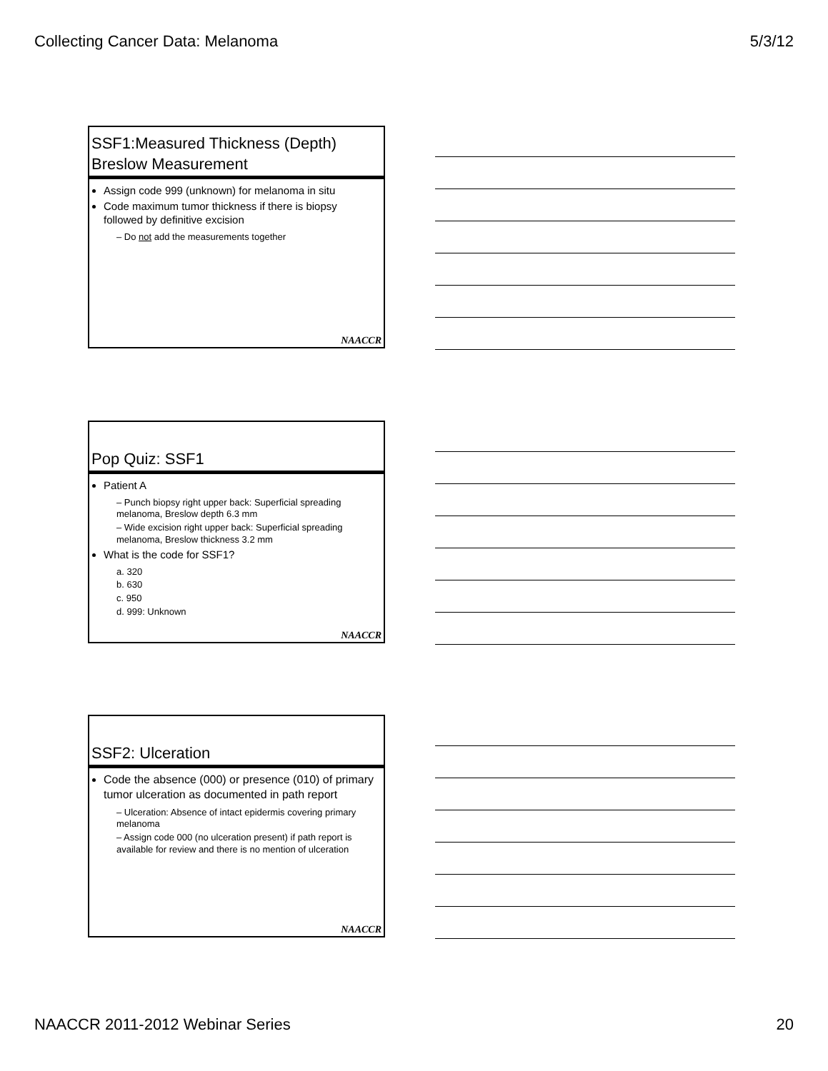Collecting Cancer Data: Melanoma 5/3/12
SSF1:Measured Thickness (Depth)
Breslow Measurement
Assign code 999 (unknown) for melanoma in situ
Code maximum tumor thickness if there is biopsy followed by definitive excision
– Do not add the measurements together
NAACCR
Pop Quiz: SSF1
Patient A
– Punch biopsy right upper back: Superficial spreading melanoma, Breslow depth 6.3 mm
– Wide excision right upper back: Superficial spreading melanoma, Breslow thickness 3.2 mm
What is the code for SSF1?
a. 320
b. 630
c. 950
d. 999: Unknown
NAACCR
SSF2: Ulceration
Code the absence (000) or presence (010) of primary tumor ulceration as documented in path report
– Ulceration: Absence of intact epidermis covering primary melanoma
– Assign code 000 (no ulceration present) if path report is available for review and there is no mention of ulceration
NAACCR
NAACCR 2011-2012 Webinar Series 20